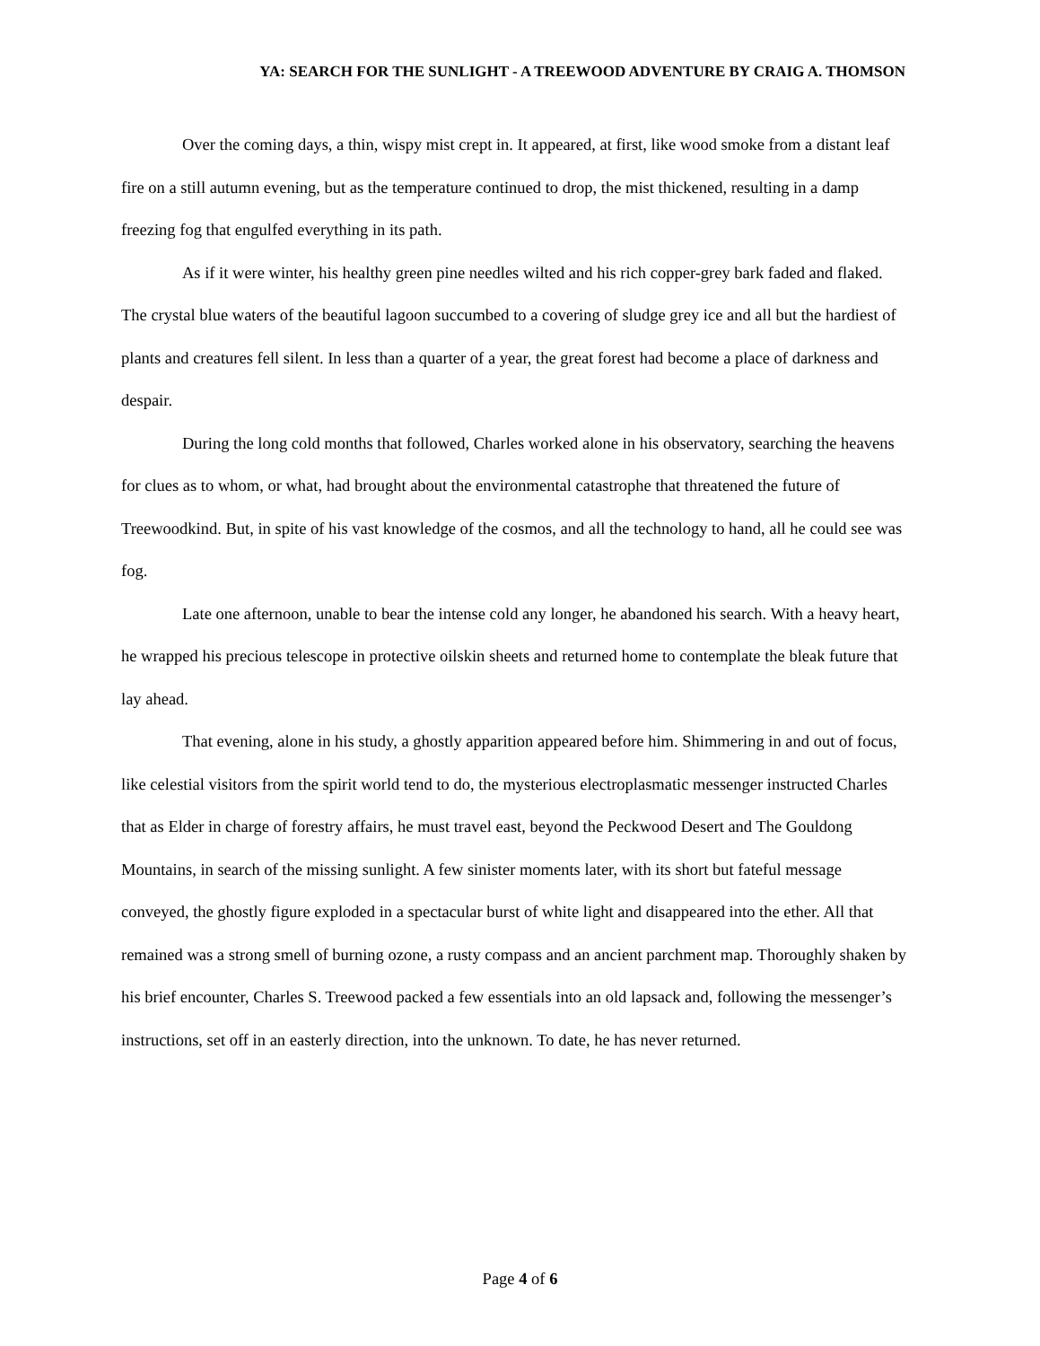YA: SEARCH FOR THE SUNLIGHT - A TREEWOOD ADVENTURE BY CRAIG A. THOMSON
Over the coming days, a thin, wispy mist crept in. It appeared, at first, like wood smoke from a distant leaf fire on a still autumn evening, but as the temperature continued to drop, the mist thickened, resulting in a damp freezing fog that engulfed everything in its path.
As if it were winter, his healthy green pine needles wilted and his rich copper-grey bark faded and flaked. The crystal blue waters of the beautiful lagoon succumbed to a covering of sludge grey ice and all but the hardiest of plants and creatures fell silent. In less than a quarter of a year, the great forest had become a place of darkness and despair.
During the long cold months that followed, Charles worked alone in his observatory, searching the heavens for clues as to whom, or what, had brought about the environmental catastrophe that threatened the future of Treewoodkind. But, in spite of his vast knowledge of the cosmos, and all the technology to hand, all he could see was fog.
Late one afternoon, unable to bear the intense cold any longer, he abandoned his search. With a heavy heart, he wrapped his precious telescope in protective oilskin sheets and returned home to contemplate the bleak future that lay ahead.
That evening, alone in his study, a ghostly apparition appeared before him. Shimmering in and out of focus, like celestial visitors from the spirit world tend to do, the mysterious electroplasmatic messenger instructed Charles that as Elder in charge of forestry affairs, he must travel east, beyond the Peckwood Desert and The Gouldong Mountains, in search of the missing sunlight. A few sinister moments later, with its short but fateful message conveyed, the ghostly figure exploded in a spectacular burst of white light and disappeared into the ether. All that remained was a strong smell of burning ozone, a rusty compass and an ancient parchment map. Thoroughly shaken by his brief encounter, Charles S. Treewood packed a few essentials into an old lapsack and, following the messenger’s instructions, set off in an easterly direction, into the unknown. To date, he has never returned.
Page 4 of 6